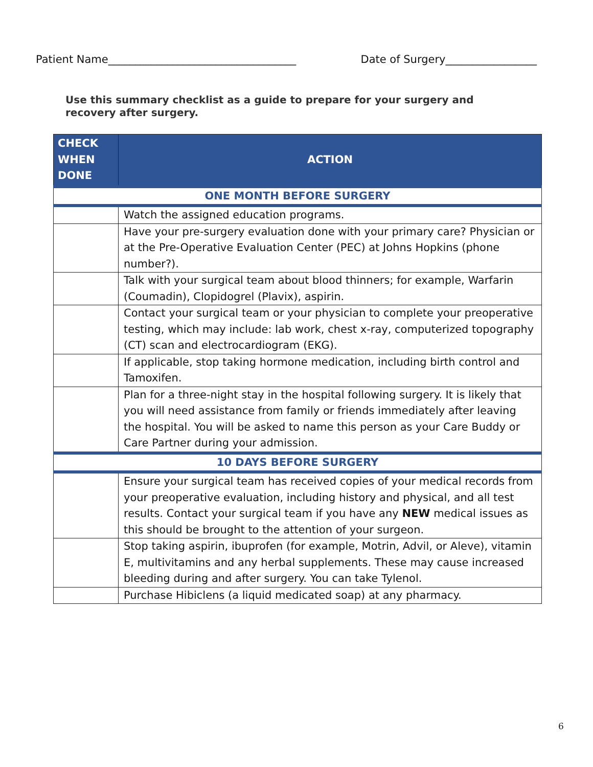Patient Name___________________________________ Date of Surgery_________________
Use this summary checklist as a guide to prepare for your surgery and recovery after surgery.
| CHECK WHEN DONE | ACTION |
| --- | --- |
| ONE MONTH BEFORE SURGERY | |
| | Watch the assigned education programs. |
| | Have your pre-surgery evaluation done with your primary care? Physician or at the Pre-Operative Evaluation Center (PEC) at Johns Hopkins (phone number?). |
| | Talk with your surgical team about blood thinners; for example, Warfarin (Coumadin), Clopidogrel (Plavix), aspirin. |
| | Contact your surgical team or your physician to complete your preoperative testing, which may include: lab work, chest x-ray, computerized topography (CT) scan and electrocardiogram (EKG). |
| | If applicable, stop taking hormone medication, including birth control and Tamoxifen. |
| | Plan for a three-night stay in the hospital following surgery. It is likely that you will need assistance from family or friends immediately after leaving the hospital. You will be asked to name this person as your Care Buddy or Care Partner during your admission. |
| 10 DAYS BEFORE SURGERY | |
| | Ensure your surgical team has received copies of your medical records from your preoperative evaluation, including history and physical, and all test results. Contact your surgical team if you have any NEW medical issues as this should be brought to the attention of your surgeon. |
| | Stop taking aspirin, ibuprofen (for example, Motrin, Advil, or Aleve), vitamin E, multivitamins and any herbal supplements. These may cause increased bleeding during and after surgery. You can take Tylenol. |
| | Purchase Hibiclens (a liquid medicated soap) at any pharmacy. |
6